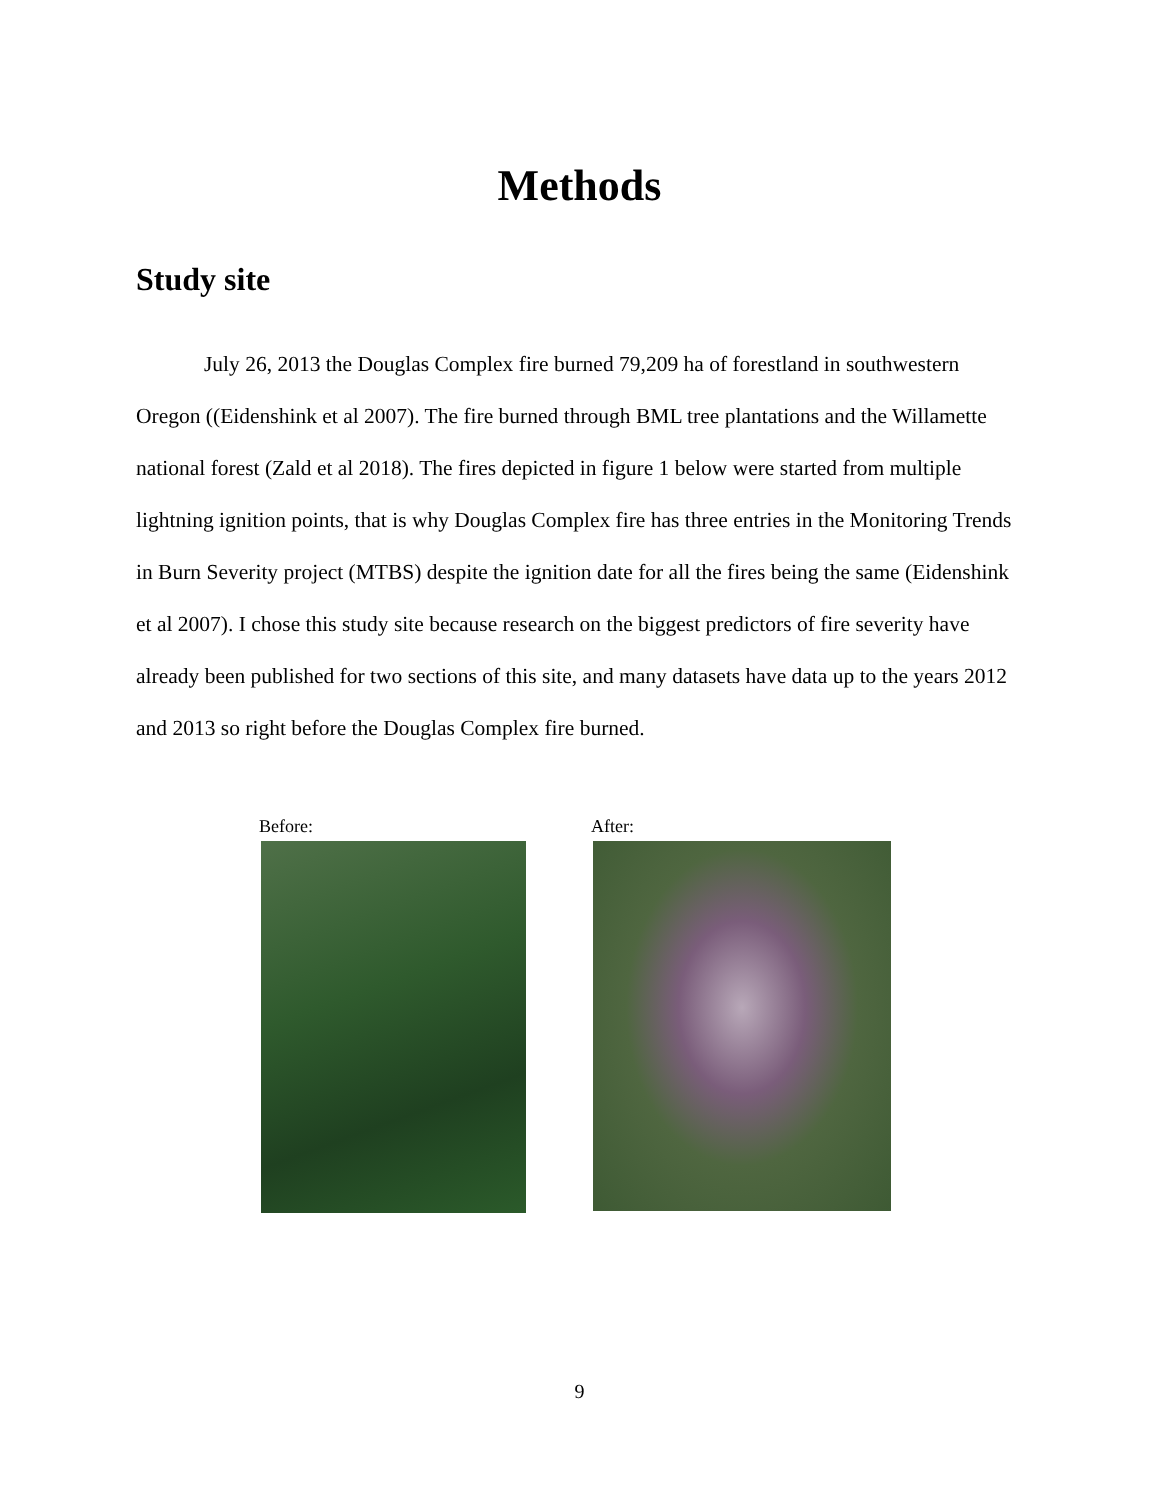Methods
Study site
July 26, 2013 the Douglas Complex fire burned 79,209 ha of forestland in southwestern Oregon ((Eidenshink et al 2007). The fire burned through BML tree plantations and the Willamette national forest (Zald et al 2018). The fires depicted in figure 1 below were started from multiple lightning ignition points, that is why Douglas Complex fire has three entries in the Monitoring Trends in Burn Severity project (MTBS) despite the ignition date for all the fires being the same (Eidenshink et al 2007). I chose this study site because research on the biggest predictors of fire severity have already been published for two sections of this site, and many datasets have data up to the years 2012 and 2013 so right before the Douglas Complex fire burned.
Before: After:
9